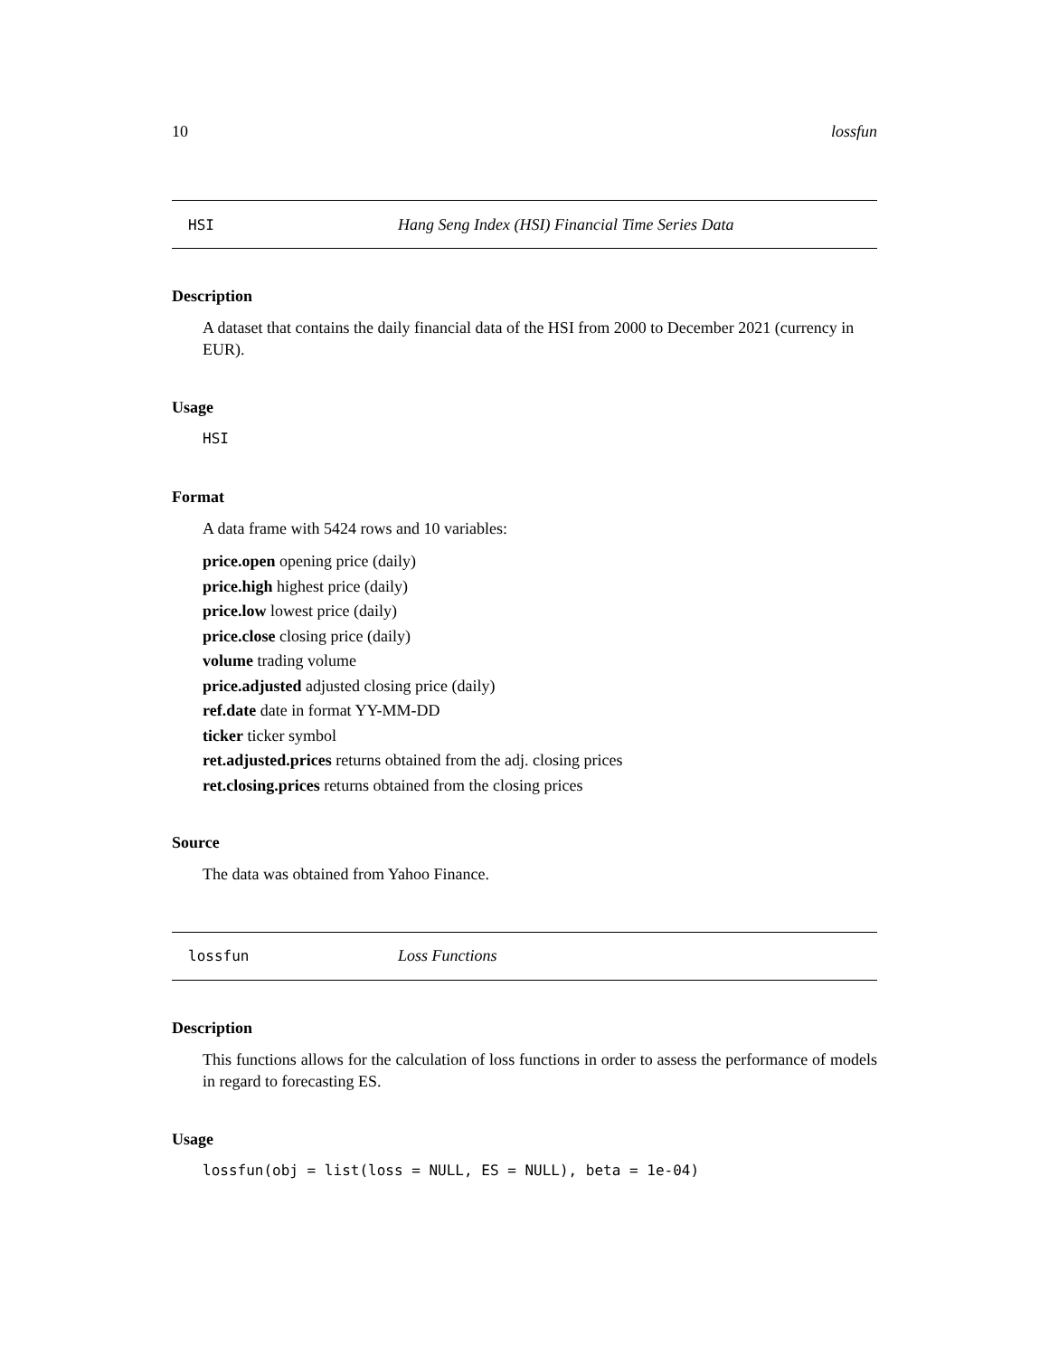10 lossfun
HSI Hang Seng Index (HSI) Financial Time Series Data
Description
A dataset that contains the daily financial data of the HSI from 2000 to December 2021 (currency in EUR).
Usage
HSI
Format
A data frame with 5424 rows and 10 variables:
price.open opening price (daily)
price.high highest price (daily)
price.low lowest price (daily)
price.close closing price (daily)
volume trading volume
price.adjusted adjusted closing price (daily)
ref.date date in format YY-MM-DD
ticker ticker symbol
ret.adjusted.prices returns obtained from the adj. closing prices
ret.closing.prices returns obtained from the closing prices
Source
The data was obtained from Yahoo Finance.
lossfun Loss Functions
Description
This functions allows for the calculation of loss functions in order to assess the performance of models in regard to forecasting ES.
Usage
lossfun(obj = list(loss = NULL, ES = NULL), beta = 1e-04)